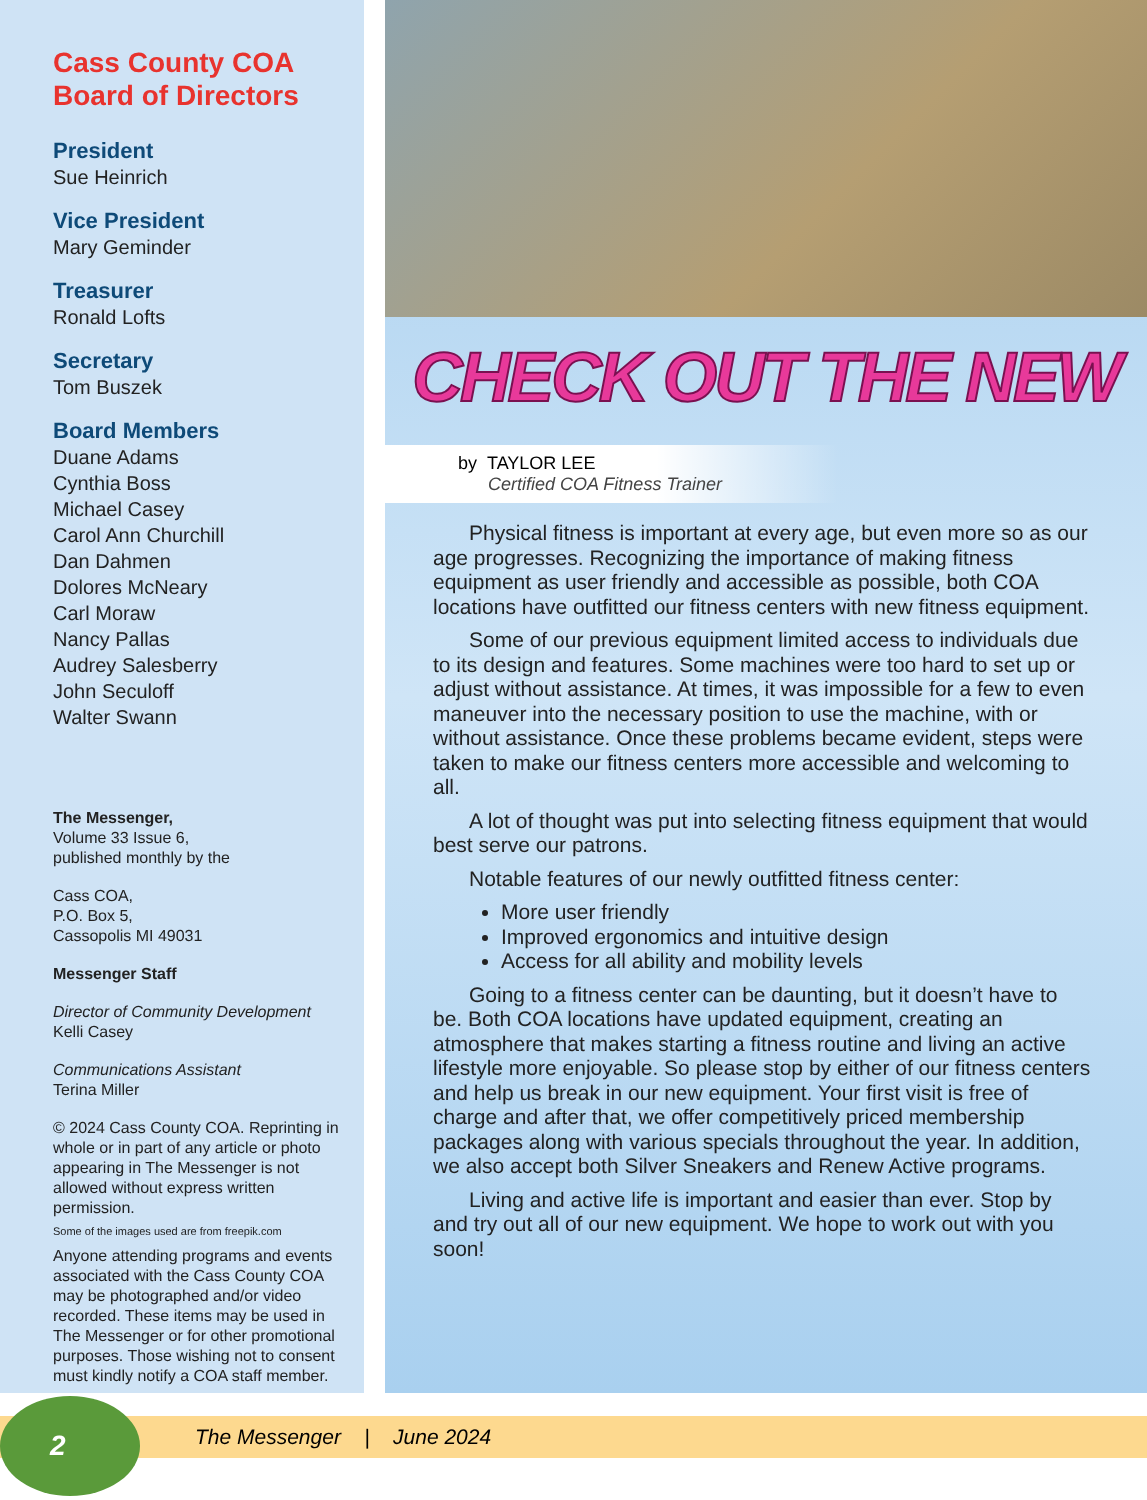Cass County COA
Board of Directors
President
Sue Heinrich
Vice President
Mary Geminder
Treasurer
Ronald Lofts
Secretary
Tom Buszek
Board Members
Duane Adams
Cynthia Boss
Michael Casey
Carol Ann Churchill
Dan Dahmen
Dolores McNeary
Carl Moraw
Nancy Pallas
Audrey Salesberry
John Seculoff
Walter Swann
The Messenger,
Volume 33 Issue 6,
published monthly by the
Cass COA,
P.O. Box 5,
Cassopolis MI 49031
Messenger Staff
Director of Community Development
Kelli Casey
Communications Assistant
Terina Miller
© 2024 Cass County COA. Reprinting in whole or in part of any article or photo appearing in The Messenger is not allowed without express written permission.
Some of the images used are from freepik.com
Anyone attending programs and events associated with the Cass County COA may be photographed and/or video recorded. These items may be used in The Messenger or for other promotional purposes. Those wishing not to consent must kindly notify a COA staff member.
CHECK OUT THE NEW
by TAYLOR LEE
Certified COA Fitness Trainer
Physical fitness is important at every age, but even more so as our age progresses. Recognizing the importance of making fitness equipment as user friendly and accessible as possible, both COA locations have outfitted our fitness centers with new fitness equipment.
Some of our previous equipment limited access to individuals due to its design and features. Some machines were too hard to set up or adjust without assistance. At times, it was impossible for a few to even maneuver into the necessary position to use the machine, with or without assistance. Once these problems became evident, steps were taken to make our fitness centers more accessible and welcoming to all.
A lot of thought was put into selecting fitness equipment that would best serve our patrons.
Notable features of our newly outfitted fitness center:
More user friendly
Improved ergonomics and intuitive design
Access for all ability and mobility levels
Going to a fitness center can be daunting, but it doesn’t have to be. Both COA locations have updated equipment, creating an atmosphere that makes starting a fitness routine and living an active lifestyle more enjoyable. So please stop by either of our fitness centers and help us break in our new equipment. Your first visit is free of charge and after that, we offer competitively priced membership packages along with various specials throughout the year. In addition, we also accept both Silver Sneakers and Renew Active programs.
Living and active life is important and easier than ever. Stop by and try out all of our new equipment. We hope to work out with you soon!
2 The Messenger | June 2024